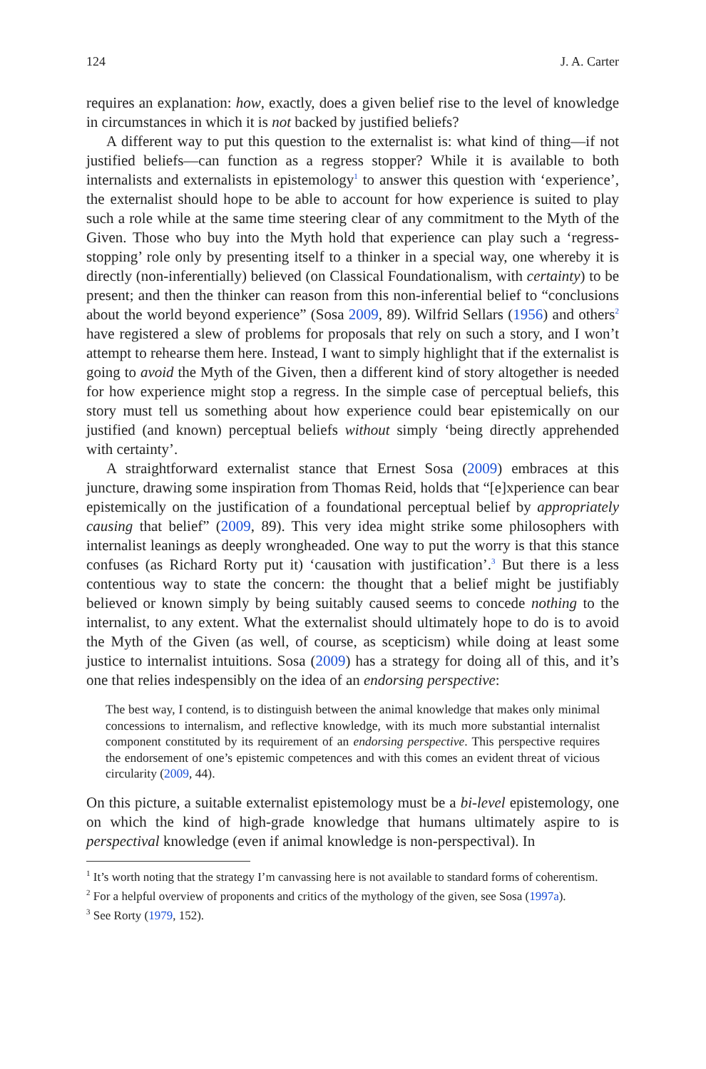124 J. A. Carter
requires an explanation: how, exactly, does a given belief rise to the level of knowledge in circumstances in which it is not backed by justified beliefs?
A different way to put this question to the externalist is: what kind of thing—if not justified beliefs—can function as a regress stopper? While it is available to both internalists and externalists in epistemology<sup>1</sup> to answer this question with ‘experience’, the externalist should hope to be able to account for how experience is suited to play such a role while at the same time steering clear of any commitment to the Myth of the Given. Those who buy into the Myth hold that experience can play such a ‘regress-stopping’ role only by presenting itself to a thinker in a special way, one whereby it is directly (non-inferentially) believed (on Classical Foundationalism, with certainty) to be present; and then the thinker can reason from this non-inferential belief to “conclusions about the world beyond experience” (Sosa 2009, 89). Wilfrid Sellars (1956) and others<sup>2</sup> have registered a slew of problems for proposals that rely on such a story, and I won’t attempt to rehearse them here. Instead, I want to simply highlight that if the externalist is going to avoid the Myth of the Given, then a different kind of story altogether is needed for how experience might stop a regress. In the simple case of perceptual beliefs, this story must tell us something about how experience could bear epistemically on our justified (and known) perceptual beliefs without simply ‘being directly apprehended with certainty’.
A straightforward externalist stance that Ernest Sosa (2009) embraces at this juncture, drawing some inspiration from Thomas Reid, holds that “[e]xperience can bear epistemically on the justification of a foundational perceptual belief by appropriately causing that belief” (2009, 89). This very idea might strike some philosophers with internalist leanings as deeply wrongheaded. One way to put the worry is that this stance confuses (as Richard Rorty put it) ‘causation with justification’.<sup>3</sup> But there is a less contentious way to state the concern: the thought that a belief might be justifiably believed or known simply by being suitably caused seems to concede nothing to the internalist, to any extent. What the externalist should ultimately hope to do is to avoid the Myth of the Given (as well, of course, as scepticism) while doing at least some justice to internalist intuitions. Sosa (2009) has a strategy for doing all of this, and it’s one that relies indespensibly on the idea of an endorsing perspective:
The best way, I contend, is to distinguish between the animal knowledge that makes only minimal concessions to internalism, and reflective knowledge, with its much more substantial internalist component constituted by its requirement of an endorsing perspective. This perspective requires the endorsement of one’s epistemic competences and with this comes an evident threat of vicious circularity (2009, 44).
On this picture, a suitable externalist epistemology must be a bi-level epistemology, one on which the kind of high-grade knowledge that humans ultimately aspire to is perspectival knowledge (even if animal knowledge is non-perspectival). In
<sup>1</sup> It’s worth noting that the strategy I’m canvassing here is not available to standard forms of coherentism.
<sup>2</sup> For a helpful overview of proponents and critics of the mythology of the given, see Sosa (1997a).
<sup>3</sup> See Rorty (1979, 152).